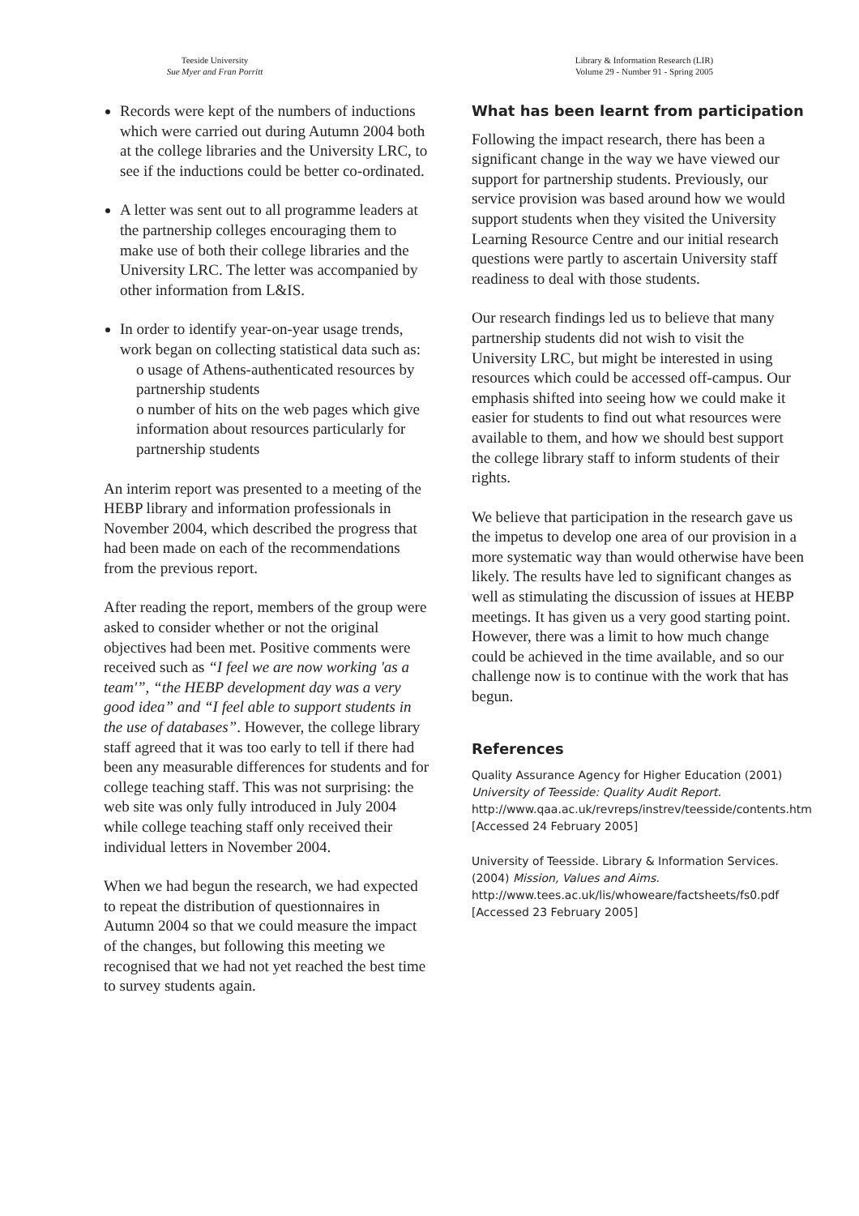Teeside University
Sue Myer and Fran Porritt
Library & Information Research (LIR)
Volume 29 - Number 91 - Spring 2005
Records were kept of the numbers of inductions which were carried out during Autumn 2004 both at the college libraries and the University LRC, to see if the inductions could be better co-ordinated.
A letter was sent out to all programme leaders at the partnership colleges encouraging them to make use of both their college libraries and the University LRC. The letter was accompanied by other information from L&IS.
In order to identify year-on-year usage trends, work began on collecting statistical data such as:
o usage of Athens-authenticated resources by partnership students
o number of hits on the web pages which give information about resources particularly for partnership students
An interim report was presented to a meeting of the HEBP library and information professionals in November 2004, which described the progress that had been made on each of the recommendations from the previous report.
After reading the report, members of the group were asked to consider whether or not the original objectives had been met. Positive comments were received such as “I feel we are now working 'as a team'”, “the HEBP development day was a very good idea” and “I feel able to support students in the use of databases”. However, the college library staff agreed that it was too early to tell if there had been any measurable differences for students and for college teaching staff. This was not surprising: the web site was only fully introduced in July 2004 while college teaching staff only received their individual letters in November 2004.
When we had begun the research, we had expected to repeat the distribution of questionnaires in Autumn 2004 so that we could measure the impact of the changes, but following this meeting we recognised that we had not yet reached the best time to survey students again.
What has been learnt from participation
Following the impact research, there has been a significant change in the way we have viewed our support for partnership students. Previously, our service provision was based around how we would support students when they visited the University Learning Resource Centre and our initial research questions were partly to ascertain University staff readiness to deal with those students.
Our research findings led us to believe that many partnership students did not wish to visit the University LRC, but might be interested in using resources which could be accessed off-campus. Our emphasis shifted into seeing how we could make it easier for students to find out what resources were available to them, and how we should best support the college library staff to inform students of their rights.
We believe that participation in the research gave us the impetus to develop one area of our provision in a more systematic way than would otherwise have been likely. The results have led to significant changes as well as stimulating the discussion of issues at HEBP meetings. It has given us a very good starting point. However, there was a limit to how much change could be achieved in the time available, and so our challenge now is to continue with the work that has begun.
References
Quality Assurance Agency for Higher Education (2001) University of Teesside: Quality Audit Report. http://www.qaa.ac.uk/revreps/instrev/teesside/contents.htm
[Accessed 24 February 2005]
University of Teesside. Library & Information Services. (2004) Mission, Values and Aims.
http://www.tees.ac.uk/lis/whoweare/factsheets/fs0.pdf
[Accessed 23 February 2005]